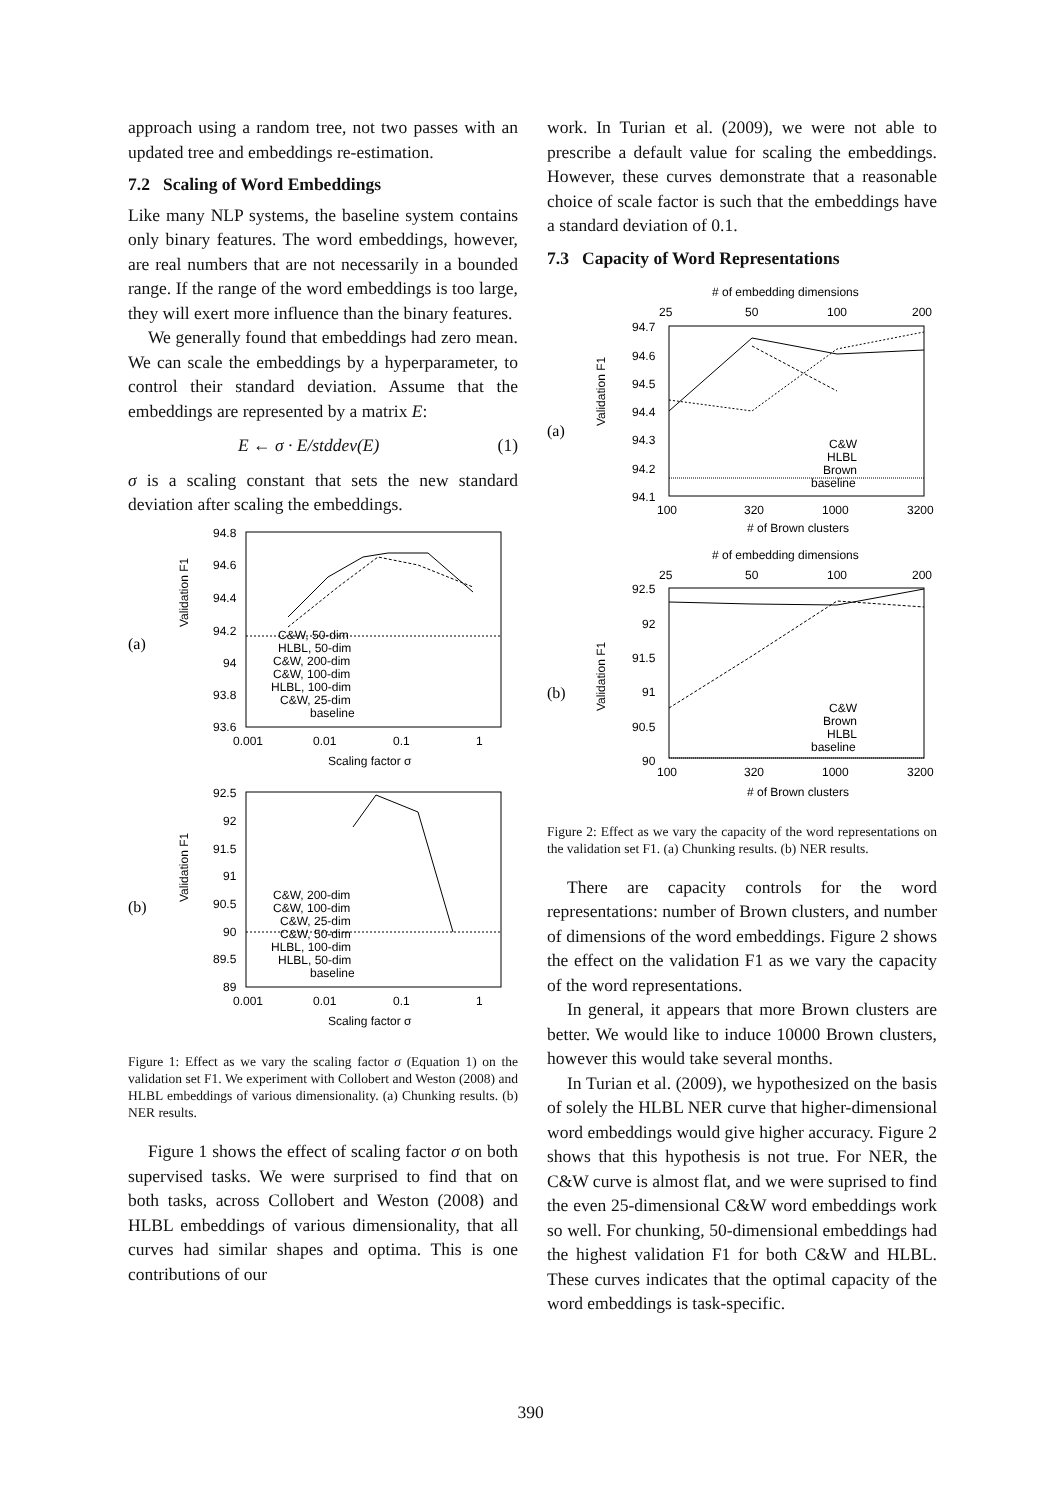approach using a random tree, not two passes with an updated tree and embeddings re-estimation.
7.2 Scaling of Word Embeddings
Like many NLP systems, the baseline system contains only binary features. The word embeddings, however, are real numbers that are not necessarily in a bounded range. If the range of the word embeddings is too large, they will exert more influence than the binary features.
We generally found that embeddings had zero mean. We can scale the embeddings by a hyperparameter, to control their standard deviation. Assume that the embeddings are represented by a matrix E:
E ← σ · E/stddev(E) (1)
σ is a scaling constant that sets the new standard deviation after scaling the embeddings.
(a)
Validation F1
94.8
94.6
94.4
94.2
94
93.8
93.6
0.001
0.01
0.1
1
Scaling factor σ
C&W, 50-dim
HLBL, 50-dim
C&W, 200-dim
C&W, 100-dim
HLBL, 100-dim
C&W, 25-dim
baseline
(b)
Validation F1
92.5
92
91.5
91
90.5
90
89.5
89
0.001
0.01
0.1
1
Scaling factor σ
C&W, 200-dim
C&W, 100-dim
C&W, 25-dim
C&W, 50-dim
HLBL, 100-dim
HLBL, 50-dim
baseline
Figure 1: Effect as we vary the scaling factor σ (Equation 1) on the validation set F1. We experiment with Collobert and Weston (2008) and HLBL embeddings of various dimensionality. (a) Chunking results. (b) NER results.
Figure 1 shows the effect of scaling factor σ on both supervised tasks. We were surprised to find that on both tasks, across Collobert and Weston (2008) and HLBL embeddings of various dimensionality, that all curves had similar shapes and optima. This is one contributions of our
work. In Turian et al. (2009), we were not able to prescribe a default value for scaling the embeddings. However, these curves demonstrate that a reasonable choice of scale factor is such that the embeddings have a standard deviation of 0.1.
7.3 Capacity of Word Representations
# of embedding dimensions
25
50
100
200
(a)
Validation F1
94.7
94.6
94.5
94.4
94.3
94.2
94.1
100
320
1000
3200
# of Brown clusters
C&W
HLBL
Brown
baseline
# of embedding dimensions
25
50
100
200
(b)
Validation F1
92.5
92
91.5
91
90.5
90
100
320
1000
3200
# of Brown clusters
C&W
Brown
HLBL
baseline
Figure 2: Effect as we vary the capacity of the word representations on the validation set F1. (a) Chunking results. (b) NER results.
There are capacity controls for the word representations: number of Brown clusters, and number of dimensions of the word embeddings. Figure 2 shows the effect on the validation F1 as we vary the capacity of the word representations.
In general, it appears that more Brown clusters are better. We would like to induce 10000 Brown clusters, however this would take several months.
In Turian et al. (2009), we hypothesized on the basis of solely the HLBL NER curve that higher-dimensional word embeddings would give higher accuracy. Figure 2 shows that this hypothesis is not true. For NER, the C&W curve is almost flat, and we were suprised to find the even 25-dimensional C&W word embeddings work so well. For chunking, 50-dimensional embeddings had the highest validation F1 for both C&W and HLBL. These curves indicates that the optimal capacity of the word embeddings is task-specific.
390